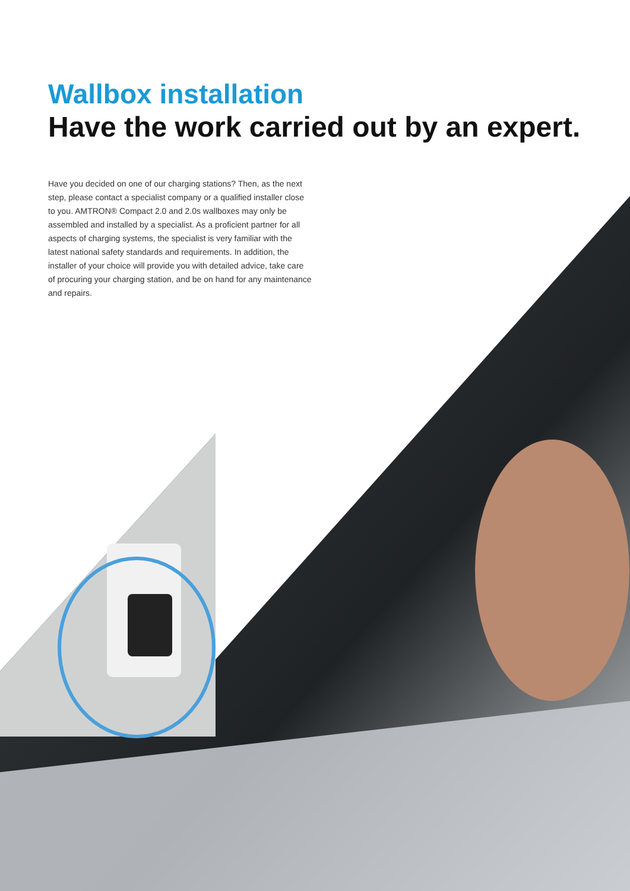Wallbox installation
Have the work carried out by an expert.
Have you decided on one of our charging stations? Then, as the next step, please contact a specialist company or a qualified installer close to you. AMTRON® Compact 2.0 and 2.0s wallboxes may only be assembled and installed by a specialist. As a proficient partner for all aspects of charging systems, the specialist is very familiar with the latest national safety standards and requirements. In addition, the installer of your choice will provide you with detailed advice, take care of procuring your charging station, and be on hand for any maintenance and repairs.